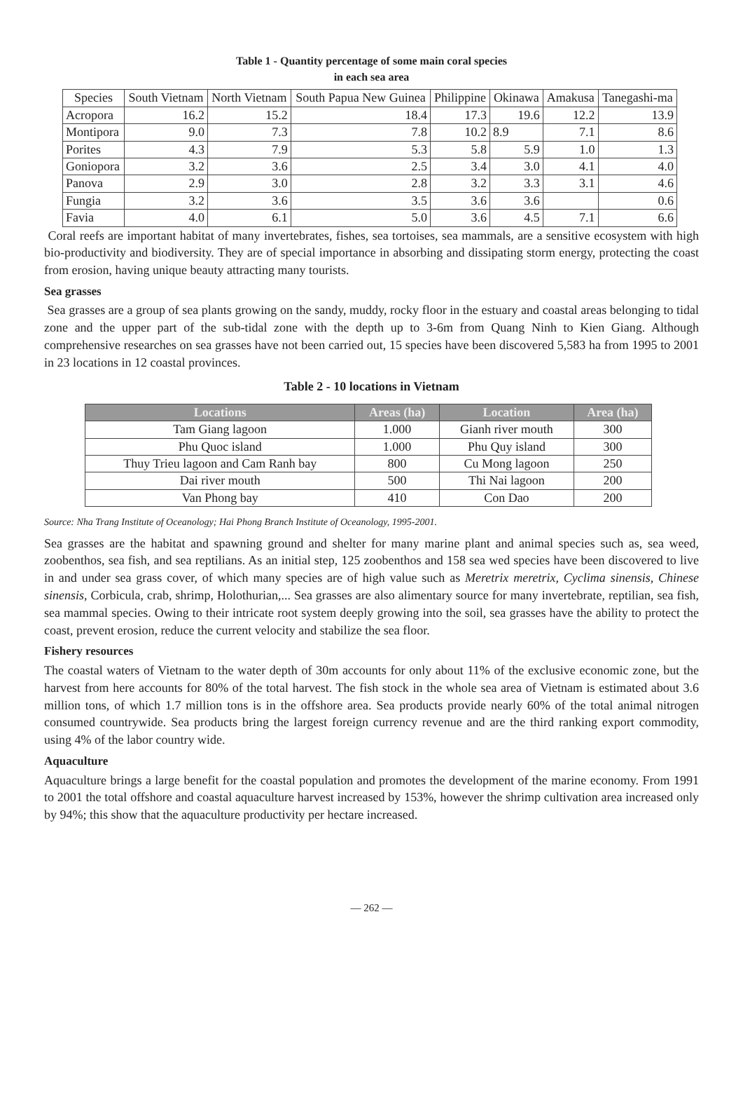Table 1 - Quantity percentage of some main coral species
in each sea area
| Species | South Vietnam | North Vietnam | South Papua New Guinea | Philippine | Okinawa | Amakusa | Tanegashi-ma |
| --- | --- | --- | --- | --- | --- | --- | --- |
| Acropora | 16.2 | 15.2 | 18.4 | 17.3 | 19.6 | 12.2 | 13.9 |
| Montipora | 9.0 | 7.3 | 7.8 | 10.2 | 8.9 | 7.1 | 8.6 |
| Porites | 4.3 | 7.9 | 5.3 | 5.8 | 5.9 | 1.0 | 1.3 |
| Goniopora | 3.2 | 3.6 | 2.5 | 3.4 | 3.0 | 4.1 | 4.0 |
| Panova | 2.9 | 3.0 | 2.8 | 3.2 | 3.3 | 3.1 | 4.6 |
| Fungia | 3.2 | 3.6 | 3.5 | 3.6 | 3.6 | | 0.6 |
| Favia | 4.0 | 6.1 | 5.0 | 3.6 | 4.5 | 7.1 | 6.6 |
Coral reefs are important habitat of many invertebrates, fishes, sea tortoises, sea mammals, are a sensitive ecosystem with high bio-productivity and biodiversity. They are of special importance in absorbing and dissipating storm energy, protecting the coast from erosion, having unique beauty attracting many tourists.
Sea grasses
Sea grasses are a group of sea plants growing on the sandy, muddy, rocky floor in the estuary and coastal areas belonging to tidal zone and the upper part of the sub-tidal zone with the depth up to 3-6m from Quang Ninh to Kien Giang. Although comprehensive researches on sea grasses have not been carried out, 15 species have been discovered 5,583 ha from 1995 to 2001 in 23 locations in 12 coastal provinces.
Table 2 - 10 locations in Vietnam
| Locations | Areas (ha) | Location | Area (ha) |
| --- | --- | --- | --- |
| Tam Giang lagoon | 1.000 | Gianh river mouth | 300 |
| Phu Quoc island | 1.000 | Phu Quy island | 300 |
| Thuy Trieu lagoon and Cam Ranh bay | 800 | Cu Mong lagoon | 250 |
| Dai river mouth | 500 | Thi Nai lagoon | 200 |
| Van Phong bay | 410 | Con Dao | 200 |
Source: Nha Trang Institute of Oceanology; Hai Phong Branch Institute of Oceanology, 1995-2001.
Sea grasses are the habitat and spawning ground and shelter for many marine plant and animal species such as, sea weed, zoobenthos, sea fish, and sea reptilians. As an initial step, 125 zoobenthos and 158 sea wed species have been discovered to live in and under sea grass cover, of which many species are of high value such as Meretrix meretrix, Cyclima sinensis, Chinese sinensis, Corbicula, crab, shrimp, Holothurian,... Sea grasses are also alimentary source for many invertebrate, reptilian, sea fish, sea mammal species. Owing to their intricate root system deeply growing into the soil, sea grasses have the ability to protect the coast, prevent erosion, reduce the current velocity and stabilize the sea floor.
Fishery resources
The coastal waters of Vietnam to the water depth of 30m accounts for only about 11% of the exclusive economic zone, but the harvest from here accounts for 80% of the total harvest. The fish stock in the whole sea area of Vietnam is estimated about 3.6 million tons, of which 1.7 million tons is in the offshore area. Sea products provide nearly 60% of the total animal nitrogen consumed countrywide. Sea products bring the largest foreign currency revenue and are the third ranking export commodity, using 4% of the labor country wide.
Aquaculture
Aquaculture brings a large benefit for the coastal population and promotes the development of the marine economy. From 1991 to 2001 the total offshore and coastal aquaculture harvest increased by 153%, however the shrimp cultivation area increased only by 94%; this show that the aquaculture productivity per hectare increased.
— 262 —